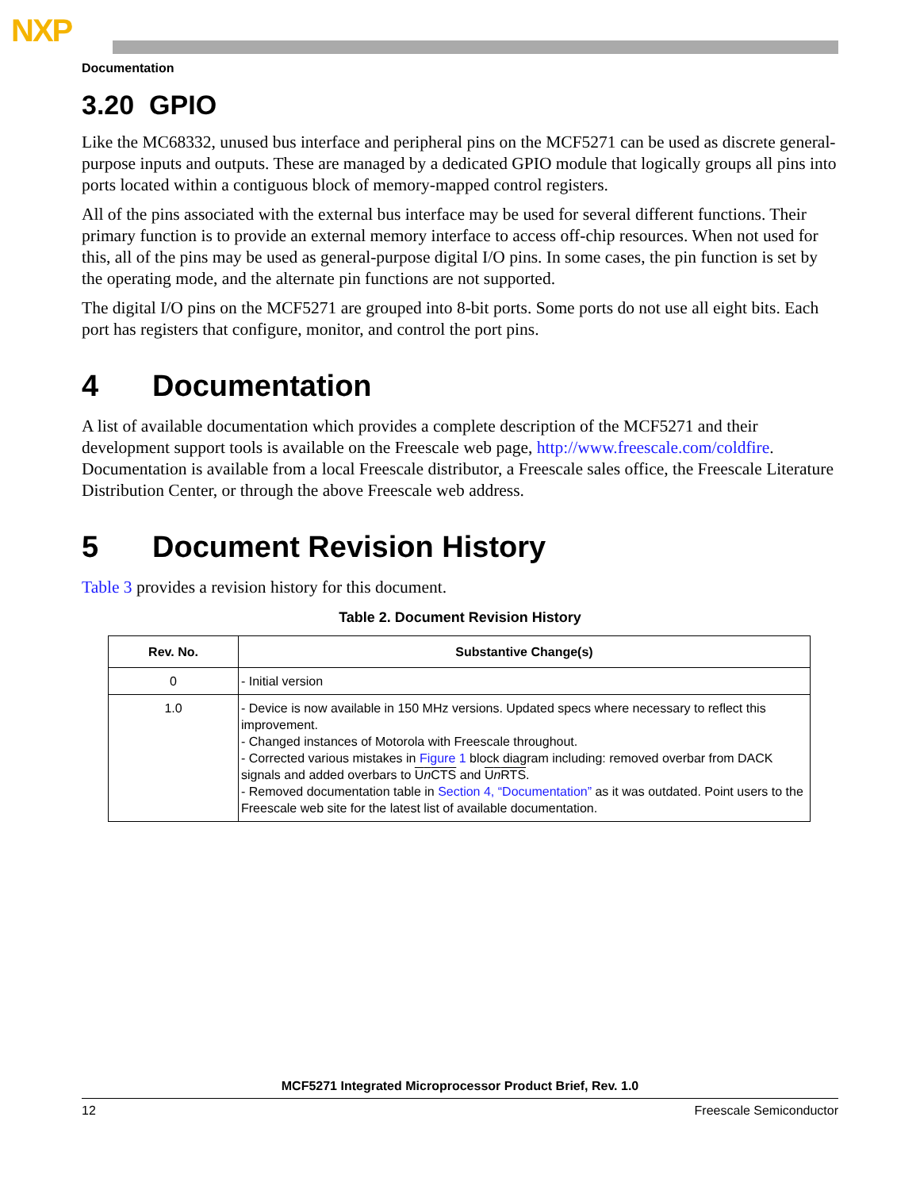NXP
Documentation
3.20 GPIO
Like the MC68332, unused bus interface and peripheral pins on the MCF5271 can be used as discrete general-purpose inputs and outputs. These are managed by a dedicated GPIO module that logically groups all pins into ports located within a contiguous block of memory-mapped control registers.
All of the pins associated with the external bus interface may be used for several different functions. Their primary function is to provide an external memory interface to access off-chip resources. When not used for this, all of the pins may be used as general-purpose digital I/O pins. In some cases, the pin function is set by the operating mode, and the alternate pin functions are not supported.
The digital I/O pins on the MCF5271 are grouped into 8-bit ports. Some ports do not use all eight bits. Each port has registers that configure, monitor, and control the port pins.
4 Documentation
A list of available documentation which provides a complete description of the MCF5271 and their development support tools is available on the Freescale web page, http://www.freescale.com/coldfire. Documentation is available from a local Freescale distributor, a Freescale sales office, the Freescale Literature Distribution Center, or through the above Freescale web address.
5 Document Revision History
Table 3 provides a revision history for this document.
Table 2. Document Revision History
| Rev. No. | Substantive Change(s) |
| --- | --- |
| 0 | - Initial version |
| 1.0 | - Device is now available in 150 MHz versions. Updated specs where necessary to reflect this improvement. - Changed instances of Motorola with Freescale throughout. - Corrected various mistakes in Figure 1 block diagram including: removed overbar from DACK signals and added overbars to U n CTS and U n RTS . - Removed documentation table in Section 4, “Documentation” as it was outdated. Point users to the Freescale web site for the latest list of available documentation. |
MCF5271 Integrated Microprocessor Product Brief, Rev. 1.0
12 Freescale Semiconductor